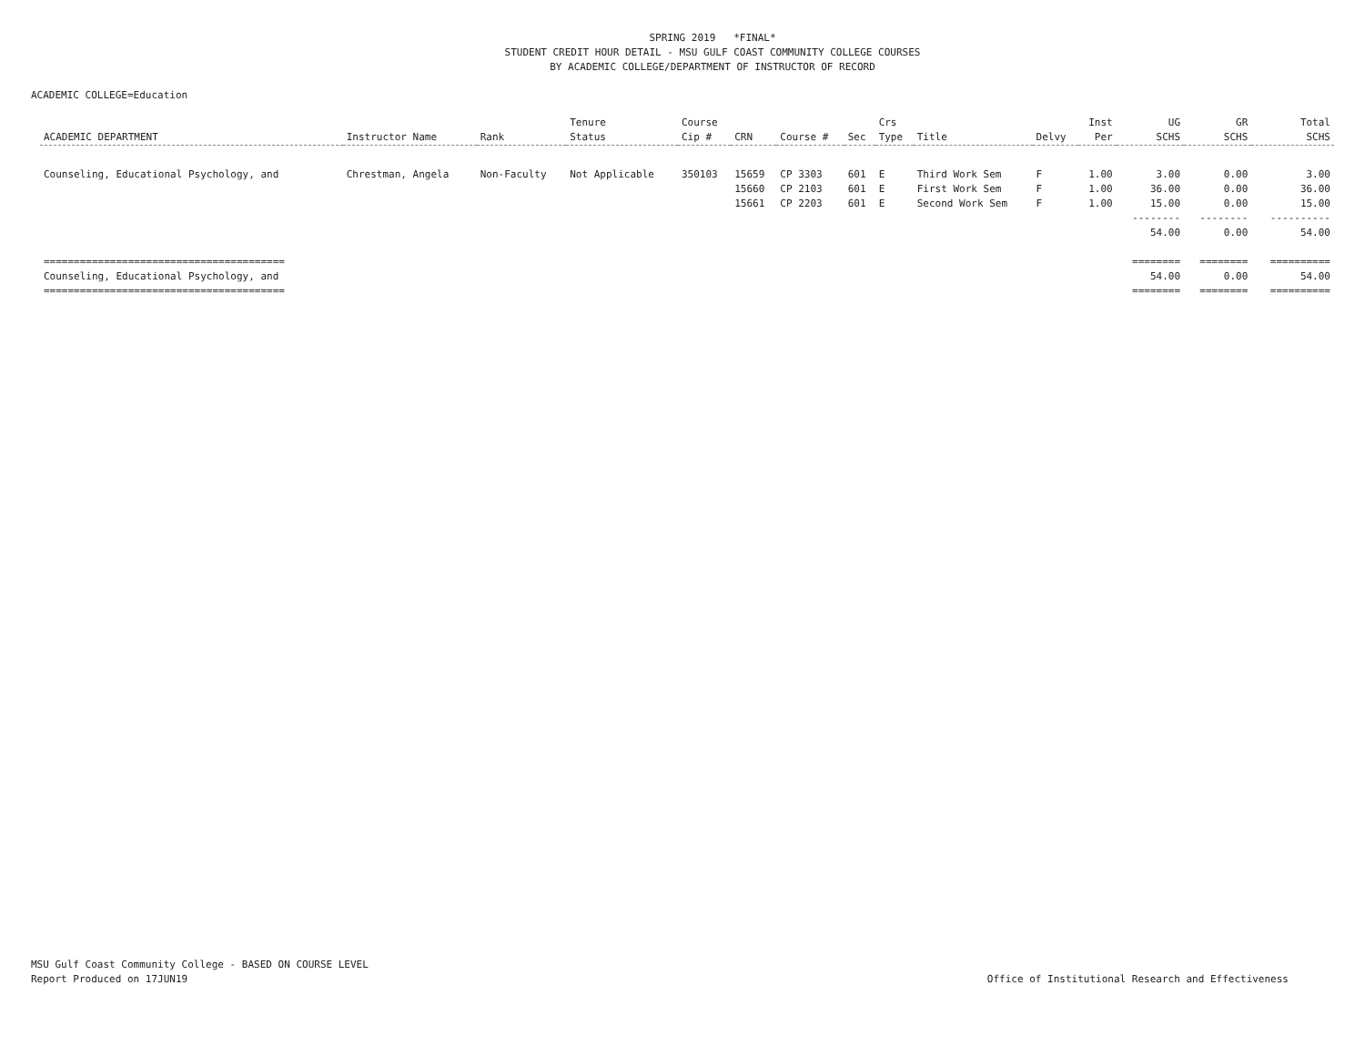SPRING 2019 *FINAL*
STUDENT CREDIT HOUR DETAIL - MSU GULF COAST COMMUNITY COLLEGE COURSES
BY ACADEMIC COLLEGE/DEPARTMENT OF INSTRUCTOR OF RECORD
ACADEMIC COLLEGE=Education
| | | | Tenure | Course | | | | Crs | | | Inst | UG | GR | Total |
| --- | --- | --- | --- | --- | --- | --- | --- | --- | --- | --- | --- | --- | --- | --- |
| ACADEMIC DEPARTMENT | Instructor Name | Rank | Status | Cip # | CRN | Course # | Sec | Type | Title | Delvy | Per | SCHS | SCHS | SCHS |
| Counseling, Educational Psychology, and | Chrestman, Angela | Non-Faculty | Not Applicable | 350103 | 15659 | CP 3303 | 601 | E | Third Work Sem | F | 1.00 | 3.00 | 0.00 | 3.00 |
| | | | | | 15660 | CP 2103 | 601 | E | First Work Sem | F | 1.00 | 36.00 | 0.00 | 36.00 |
| | | | | | 15661 | CP 2203 | 601 | E | Second Work Sem | F | 1.00 | 15.00 | 0.00 | 15.00 |
| | | | | | | | | | | | | -------- | -------- | ---------- |
| | | | | | | | | | | | | 54.00 | 0.00 | 54.00 |
| ======================================== | | | | | | | | | | | | ======== | ======== | ========== |
| Counseling, Educational Psychology, and | | | | | | | | | | | | 54.00 | 0.00 | 54.00 |
| ======================================== | | | | | | | | | | | | ======== | ======== | ========== |
MSU Gulf Coast Community College - BASED ON COURSE LEVEL
Report Produced on 17JUN19
Office of Institutional Research and Effectiveness